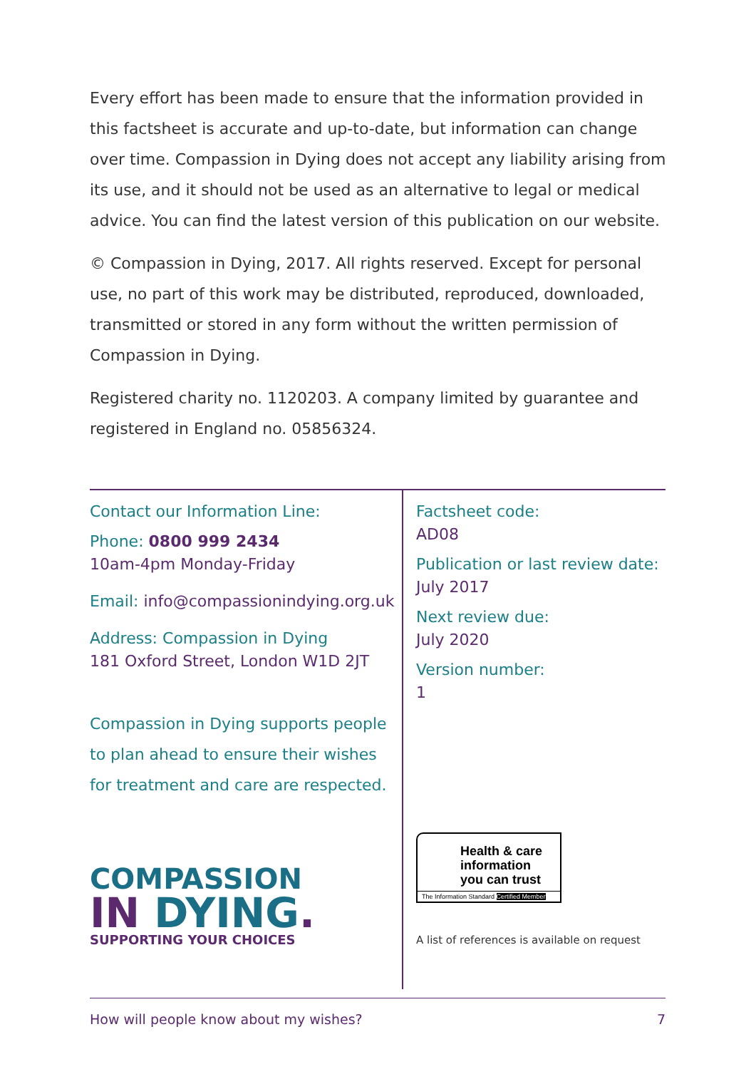Every effort has been made to ensure that the information provided in this factsheet is accurate and up-to-date, but information can change over time. Compassion in Dying does not accept any liability arising from its use, and it should not be used as an alternative to legal or medical advice. You can find the latest version of this publication on our website.
© Compassion in Dying, 2017. All rights reserved. Except for personal use, no part of this work may be distributed, reproduced, downloaded, transmitted or stored in any form without the written permission of Compassion in Dying.
Registered charity no. 1120203. A company limited by guarantee and registered in England no. 05856324.
Contact our Information Line:
Phone: 0800 999 2434
10am-4pm Monday-Friday
Email: info@compassionindying.org.uk
Address: Compassion in Dying
181 Oxford Street, London W1D 2JT
Compassion in Dying supports people to plan ahead to ensure their wishes for treatment and care are respected.
COMPASSION
IN DYING.
SUPPORTING YOUR CHOICES
Factsheet code:
AD08
Publication or last review date:
July 2017
Next review due:
July 2020
Version number:
1
Health & care information you can trust
The Information Standard Certified Member
A list of references is available on request
How will people know about my wishes? 7